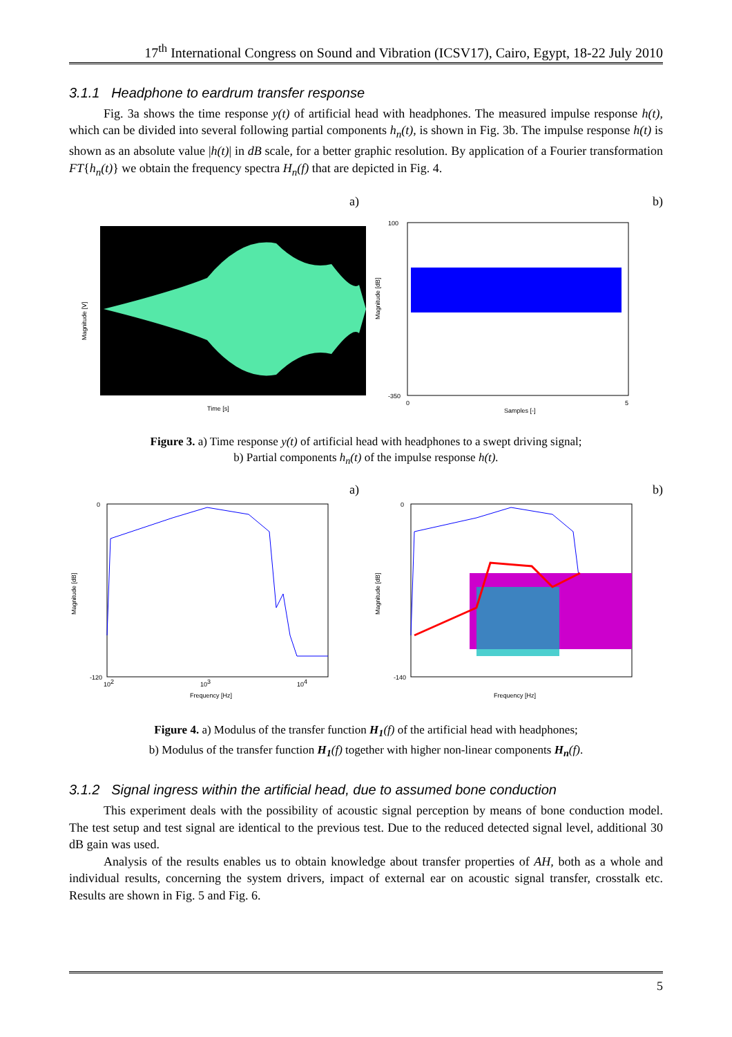17<sup>th</sup> International Congress on Sound and Vibration (ICSV17), Cairo, Egypt, 18-22 July 2010
3.1.1 Headphone to eardrum transfer response
Fig. 3a shows the time response y(t) of artificial head with headphones. The measured impulse response h(t), which can be divided into several following partial components h<sub>n</sub>(t), is shown in Fig. 3b. The impulse response h(t) is shown as an absolute value |h(t)| in dB scale, for a better graphic resolution. By application of a Fourier transformation FT{h<sub>n</sub>(t)} we obtain the frequency spectra H<sub>n</sub>(f) that are depicted in Fig. 4.
a)
Magnitude [V]
Time [s]
b)
Magnitude [dB]
100
-350
Samples [-]
0
5
Figure 3. a) Time response y(t) of artificial head with headphones to a swept driving signal;
b) Partial components h<sub>n</sub>(t) of the impulse response h(t).
a)
Magnitude [dB]
0
-120
102
103
104
Frequency [Hz]
b)
Magnitude [dB]
0
-140
Frequency [Hz]
Figure 4. a) Modulus of the transfer function H<sub>1</sub>(f) of the artificial head with headphones;
b) Modulus of the transfer function H<sub>1</sub>(f) together with higher non-linear components H<sub>n</sub>(f).
3.1.2 Signal ingress within the artificial head, due to assumed bone conduction
This experiment deals with the possibility of acoustic signal perception by means of bone conduction model. The test setup and test signal are identical to the previous test. Due to the reduced detected signal level, additional 30 dB gain was used.
Analysis of the results enables us to obtain knowledge about transfer properties of AH, both as a whole and individual results, concerning the system drivers, impact of external ear on acoustic signal transfer, crosstalk etc. Results are shown in Fig. 5 and Fig. 6.
5